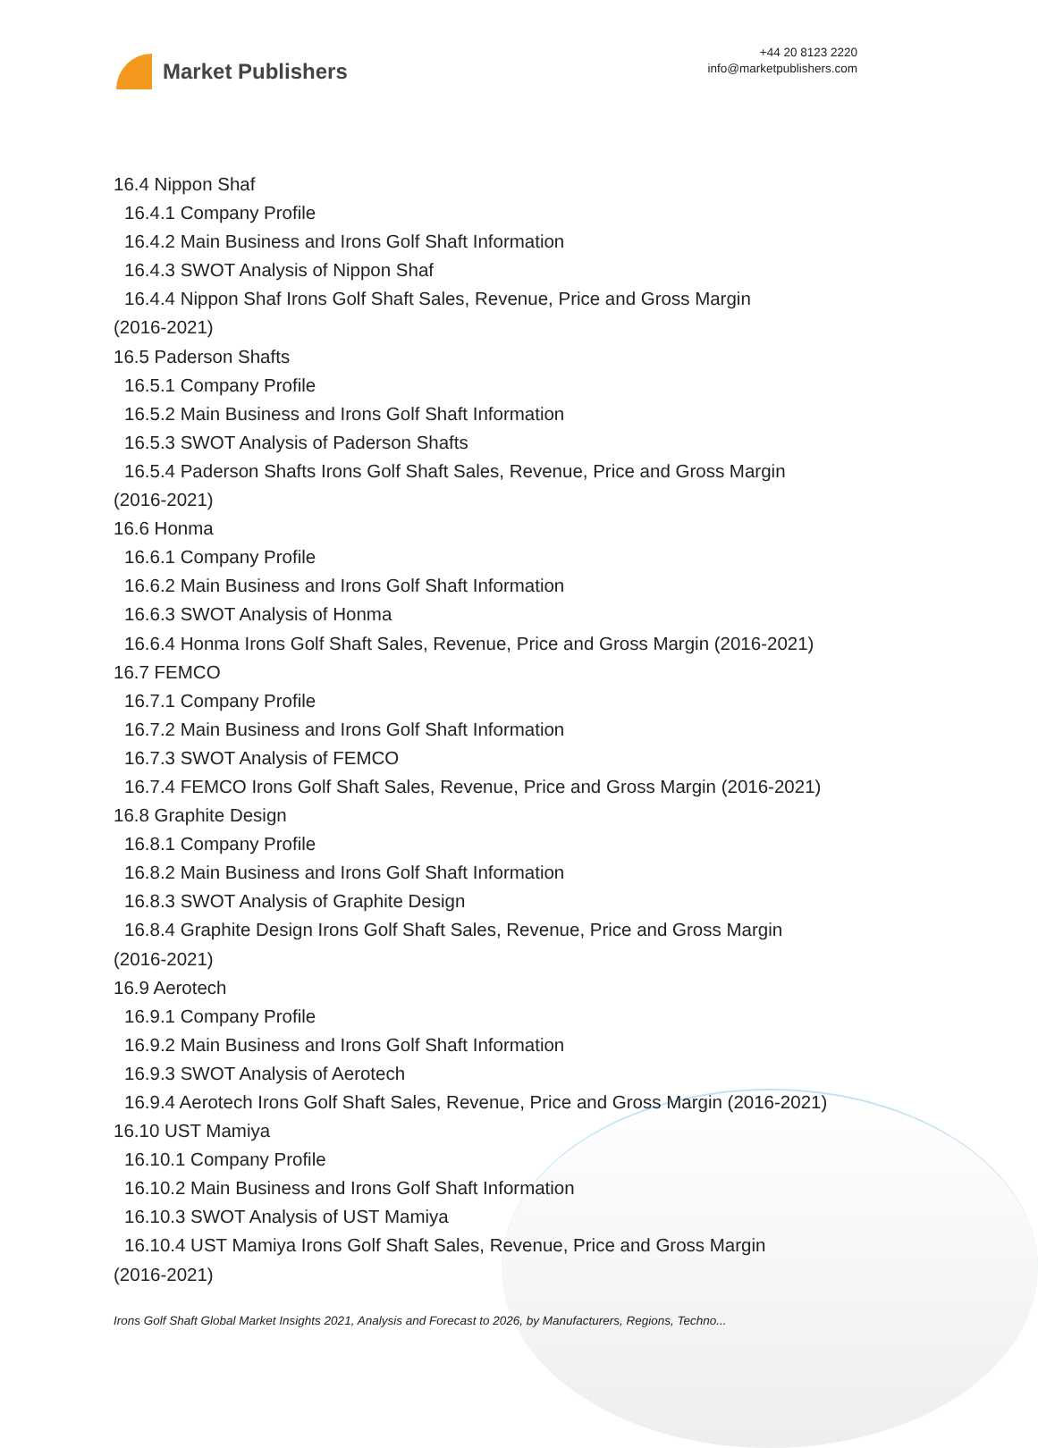Market Publishers
+44 20 8123 2220
info@marketpublishers.com
16.4 Nippon Shaf
16.4.1 Company Profile
16.4.2 Main Business and Irons Golf Shaft Information
16.4.3 SWOT Analysis of Nippon Shaf
16.4.4 Nippon Shaf Irons Golf Shaft Sales, Revenue, Price and Gross Margin
(2016-2021)
16.5 Paderson Shafts
16.5.1 Company Profile
16.5.2 Main Business and Irons Golf Shaft Information
16.5.3 SWOT Analysis of Paderson Shafts
16.5.4 Paderson Shafts Irons Golf Shaft Sales, Revenue, Price and Gross Margin
(2016-2021)
16.6 Honma
16.6.1 Company Profile
16.6.2 Main Business and Irons Golf Shaft Information
16.6.3 SWOT Analysis of Honma
16.6.4 Honma Irons Golf Shaft Sales, Revenue, Price and Gross Margin (2016-2021)
16.7 FEMCO
16.7.1 Company Profile
16.7.2 Main Business and Irons Golf Shaft Information
16.7.3 SWOT Analysis of FEMCO
16.7.4 FEMCO Irons Golf Shaft Sales, Revenue, Price and Gross Margin (2016-2021)
16.8 Graphite Design
16.8.1 Company Profile
16.8.2 Main Business and Irons Golf Shaft Information
16.8.3 SWOT Analysis of Graphite Design
16.8.4 Graphite Design Irons Golf Shaft Sales, Revenue, Price and Gross Margin
(2016-2021)
16.9 Aerotech
16.9.1 Company Profile
16.9.2 Main Business and Irons Golf Shaft Information
16.9.3 SWOT Analysis of Aerotech
16.9.4 Aerotech Irons Golf Shaft Sales, Revenue, Price and Gross Margin (2016-2021)
16.10 UST Mamiya
16.10.1 Company Profile
16.10.2 Main Business and Irons Golf Shaft Information
16.10.3 SWOT Analysis of UST Mamiya
16.10.4 UST Mamiya Irons Golf Shaft Sales, Revenue, Price and Gross Margin
(2016-2021)
Irons Golf Shaft Global Market Insights 2021, Analysis and Forecast to 2026, by Manufacturers, Regions, Techno...